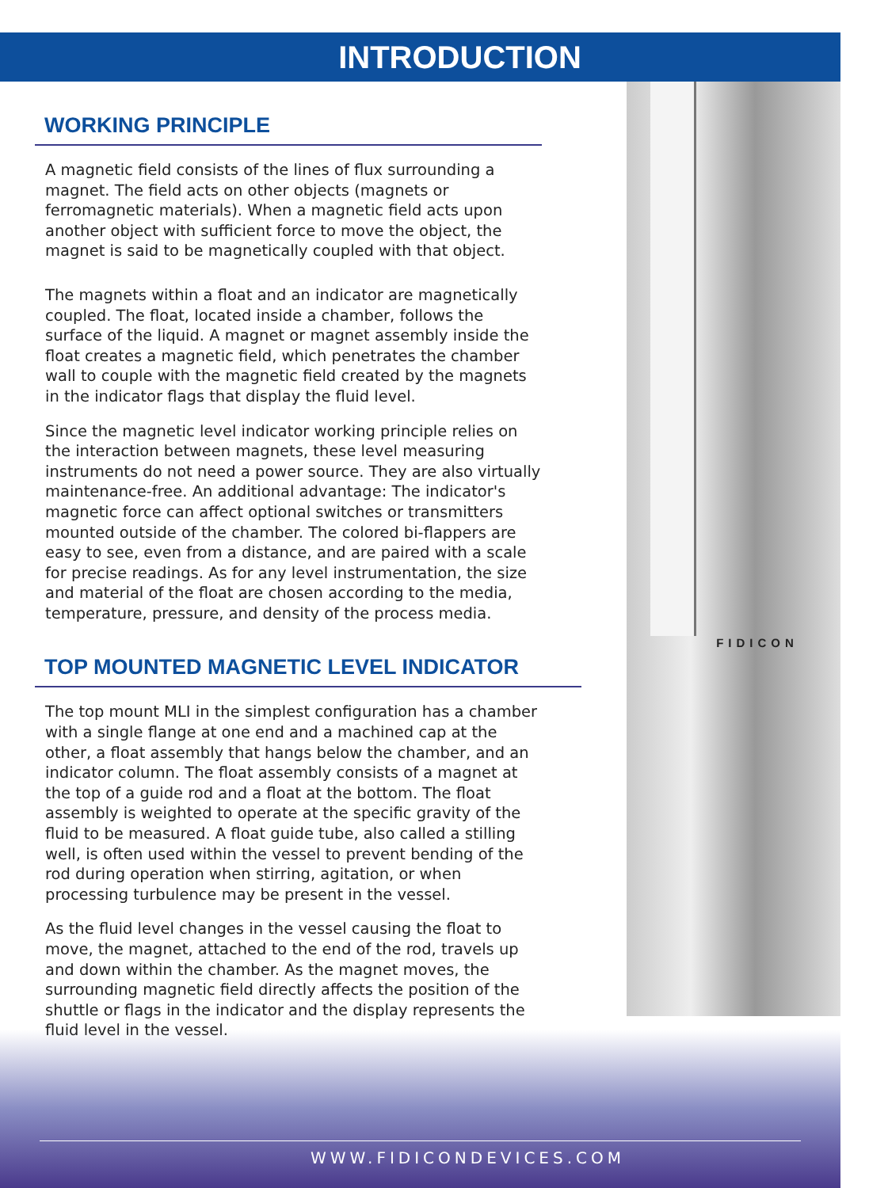INTRODUCTION
FIDICON
WORKING PRINCIPLE
A magnetic field consists of the lines of flux surrounding a magnet. The field acts on other objects (magnets or ferromagnetic materials). When a magnetic field acts upon another object with sufficient force to move the object, the magnet is said to be magnetically coupled with that object.
The magnets within a float and an indicator are magnetically coupled. The float, located inside a chamber, follows the surface of the liquid. A magnet or magnet assembly inside the float creates a magnetic field, which penetrates the chamber wall to couple with the magnetic field created by the magnets in the indicator flags that display the fluid level.
Since the magnetic level indicator working principle relies on the interaction between magnets, these level measuring instruments do not need a power source. They are also virtually maintenance-free. An additional advantage: The indicator's magnetic force can affect optional switches or transmitters mounted outside of the chamber. The colored bi-flappers are easy to see, even from a distance, and are paired with a scale for precise readings. As for any level instrumentation, the size and material of the float are chosen according to the media, temperature, pressure, and density of the process media.
TOP MOUNTED MAGNETIC LEVEL INDICATOR
The top mount MLI in the simplest configuration has a chamber with a single flange at one end and a machined cap at the other, a float assembly that hangs below the chamber, and an indicator column. The float assembly consists of a magnet at the top of a guide rod and a float at the bottom. The float assembly is weighted to operate at the specific gravity of the fluid to be measured. A float guide tube, also called a stilling well, is often used within the vessel to prevent bending of the rod during operation when stirring, agitation, or when processing turbulence may be present in the vessel.
As the fluid level changes in the vessel causing the float to move, the magnet, attached to the end of the rod, travels up and down within the chamber. As the magnet moves, the surrounding magnetic field directly affects the position of the shuttle or flags in the indicator and the display represents the fluid level in the vessel.
WWW.FIDICONDEVICES.COM